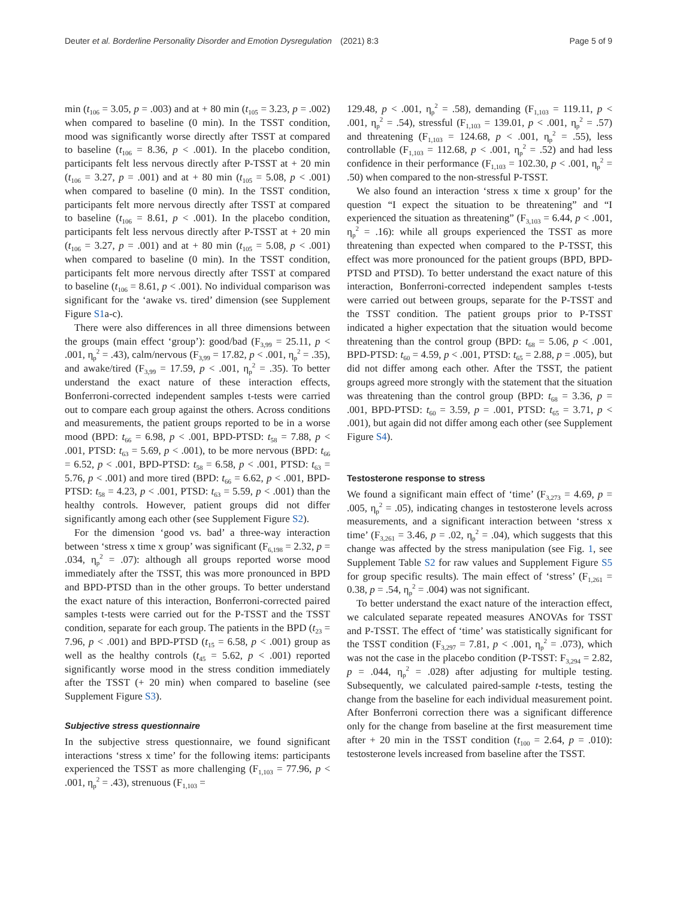Deuter et al. Borderline Personality Disorder and Emotion Dysregulation (2021) 8:3 Page 5 of 9
min (t<sub>106</sub> = 3.05, p = .003) and at + 80 min (t<sub>105</sub> = 3.23, p = .002) when compared to baseline (0 min). In the TSST condition, mood was significantly worse directly after TSST at compared to baseline (t<sub>106</sub> = 8.36, p < .001). In the placebo condition, participants felt less nervous directly after P-TSST at + 20 min (t<sub>106</sub> = 3.27, p = .001) and at + 80 min (t<sub>105</sub> = 5.08, p < .001) when compared to baseline (0 min). In the TSST condition, participants felt more nervous directly after TSST at compared to baseline (t<sub>106</sub> = 8.61, p < .001). In the placebo condition, participants felt less nervous directly after P-TSST at + 20 min (t<sub>106</sub> = 3.27, p = .001) and at + 80 min (t<sub>105</sub> = 5.08, p < .001) when compared to baseline (0 min). In the TSST condition, participants felt more nervous directly after TSST at compared to baseline (t<sub>106</sub> = 8.61, p < .001). No individual comparison was significant for the ‘awake vs. tired’ dimension (see Supplement Figure S1a-c).
There were also differences in all three dimensions between the groups (main effect ‘group’): good/bad (F<sub>3,99</sub> = 25.11, p < .001, η<sub>p</sub><sup>2</sup> = .43), calm/nervous (F<sub>3,99</sub> = 17.82, p < .001, η<sub>p</sub><sup>2</sup> = .35), and awake/tired (F<sub>3,99</sub> = 17.59, p < .001, η<sub>p</sub><sup>2</sup> = .35). To better understand the exact nature of these interaction effects, Bonferroni-corrected independent samples t-tests were carried out to compare each group against the others. Across conditions and measurements, the patient groups reported to be in a worse mood (BPD: t<sub>66</sub> = 6.98, p < .001, BPD-PTSD: t<sub>58</sub> = 7.88, p < .001, PTSD: t<sub>63</sub> = 5.69, p < .001), to be more nervous (BPD: t<sub>66</sub> = 6.52, p < .001, BPD-PTSD: t<sub>58</sub> = 6.58, p < .001, PTSD: t<sub>63</sub> = 5.76, p < .001) and more tired (BPD: t<sub>66</sub> = 6.62, p < .001, BPD-PTSD: t<sub>58</sub> = 4.23, p < .001, PTSD: t<sub>63</sub> = 5.59, p < .001) than the healthy controls. However, patient groups did not differ significantly among each other (see Supplement Figure S2).
For the dimension ‘good vs. bad’ a three-way interaction between ‘stress x time x group’ was significant (F<sub>6,198</sub> = 2.32, p = .034, η<sub>p</sub><sup>2</sup> = .07): although all groups reported worse mood immediately after the TSST, this was more pronounced in BPD and BPD-PTSD than in the other groups. To better understand the exact nature of this interaction, Bonferroni-corrected paired samples t-tests were carried out for the P-TSST and the TSST condition, separate for each group. The patients in the BPD (t<sub>23</sub> = 7.96, p < .001) and BPD-PTSD (t<sub>15</sub> = 6.58, p < .001) group as well as the healthy controls (t<sub>45</sub> = 5.62, p < .001) reported significantly worse mood in the stress condition immediately after the TSST (+ 20 min) when compared to baseline (see Supplement Figure S3).
Subjective stress questionnaire
In the subjective stress questionnaire, we found significant interactions ‘stress x time’ for the following items: participants experienced the TSST as more challenging (F<sub>1,103</sub> = 77.96, p < .001, η<sub>p</sub><sup>2</sup> = .43), strenuous (F<sub>1,103</sub> =
129.48, p < .001, η<sub>p</sub><sup>2</sup> = .58), demanding (F<sub>1,103</sub> = 119.11, p < .001, η<sub>p</sub><sup>2</sup> = .54), stressful (F<sub>1,103</sub> = 139.01, p < .001, η<sub>p</sub><sup>2</sup> = .57) and threatening (F<sub>1,103</sub> = 124.68, p < .001, η<sub>p</sub><sup>2</sup> = .55), less controllable (F<sub>1,103</sub> = 112.68, p < .001, η<sub>p</sub><sup>2</sup> = .52) and had less confidence in their performance (F<sub>1,103</sub> = 102.30, p < .001, η<sub>p</sub><sup>2</sup> = .50) when compared to the non-stressful P-TSST.
We also found an interaction ‘stress x time x group’ for the question “I expect the situation to be threatening” and “I experienced the situation as threatening” (F<sub>3,103</sub> = 6.44, p < .001, η<sub>p</sub><sup>2</sup> = .16): while all groups experienced the TSST as more threatening than expected when compared to the P-TSST, this effect was more pronounced for the patient groups (BPD, BPD-PTSD and PTSD). To better understand the exact nature of this interaction, Bonferroni-corrected independent samples t-tests were carried out between groups, separate for the P-TSST and the TSST condition. The patient groups prior to P-TSST indicated a higher expectation that the situation would become threatening than the control group (BPD: t<sub>68</sub> = 5.06, p < .001, BPD-PTSD: t<sub>60</sub> = 4.59, p < .001, PTSD: t<sub>65</sub> = 2.88, p = .005), but did not differ among each other. After the TSST, the patient groups agreed more strongly with the statement that the situation was threatening than the control group (BPD: t<sub>68</sub> = 3.36, p = .001, BPD-PTSD: t<sub>60</sub> = 3.59, p = .001, PTSD: t<sub>65</sub> = 3.71, p < .001), but again did not differ among each other (see Supplement Figure S4).
Testosterone response to stress
We found a significant main effect of ‘time’ (F<sub>3,273</sub> = 4.69, p = .005, η<sub>p</sub><sup>2</sup> = .05), indicating changes in testosterone levels across measurements, and a significant interaction between ‘stress x time’ (F<sub>3,261</sub> = 3.46, p = .02, η<sub>p</sub><sup>2</sup> = .04), which suggests that this change was affected by the stress manipulation (see Fig. 1, see Supplement Table S2 for raw values and Supplement Figure S5 for group specific results). The main effect of ‘stress’ (F<sub>1,261</sub> = 0.38, p = .54, η<sub>p</sub><sup>2</sup> = .004) was not significant.
To better understand the exact nature of the interaction effect, we calculated separate repeated measures ANOVAs for TSST and P-TSST. The effect of ‘time’ was statistically significant for the TSST condition (F<sub>3,297</sub> = 7.81, p < .001, η<sub>p</sub><sup>2</sup> = .073), which was not the case in the placebo condition (P-TSST: F<sub>3,294</sub> = 2.82, p = .044, η<sub>p</sub><sup>2</sup> = .028) after adjusting for multiple testing. Subsequently, we calculated paired-sample t-tests, testing the change from the baseline for each individual measurement point. After Bonferroni correction there was a significant difference only for the change from baseline at the first measurement time after + 20 min in the TSST condition (t<sub>100</sub> = 2.64, p = .010): testosterone levels increased from baseline after the TSST.